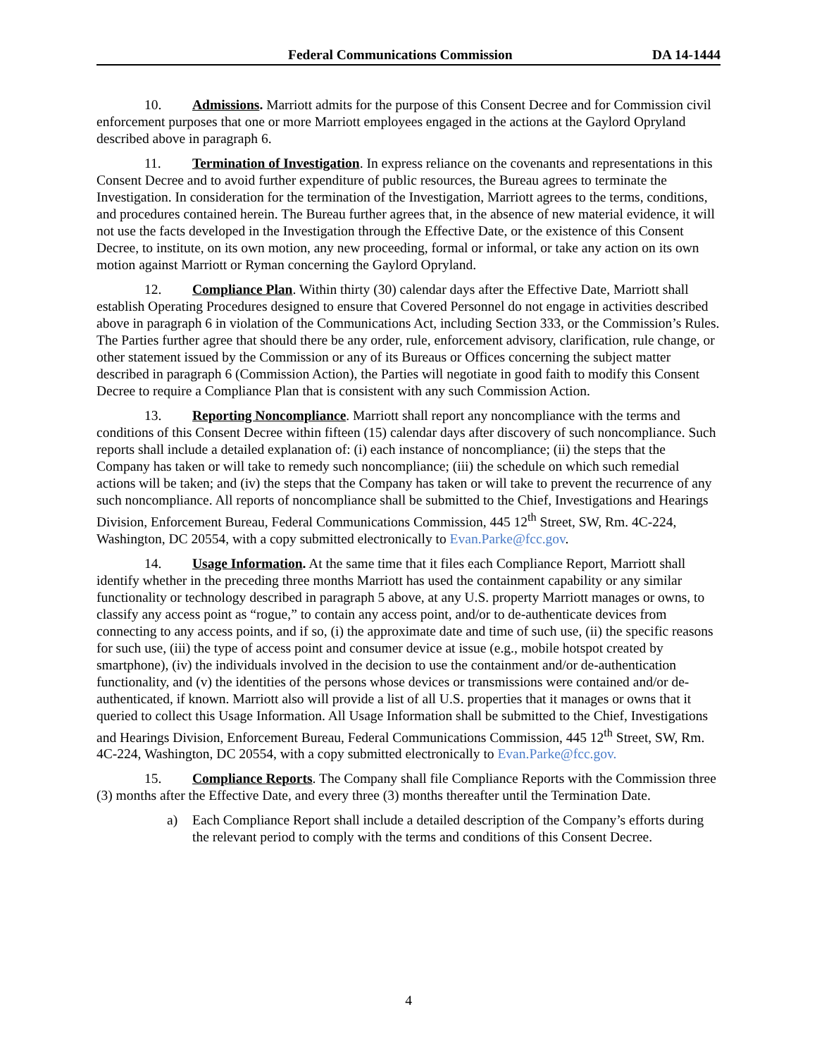Federal Communications Commission DA 14-1444
10. Admissions. Marriott admits for the purpose of this Consent Decree and for Commission civil enforcement purposes that one or more Marriott employees engaged in the actions at the Gaylord Opryland described above in paragraph 6.
11. Termination of Investigation. In express reliance on the covenants and representations in this Consent Decree and to avoid further expenditure of public resources, the Bureau agrees to terminate the Investigation. In consideration for the termination of the Investigation, Marriott agrees to the terms, conditions, and procedures contained herein. The Bureau further agrees that, in the absence of new material evidence, it will not use the facts developed in the Investigation through the Effective Date, or the existence of this Consent Decree, to institute, on its own motion, any new proceeding, formal or informal, or take any action on its own motion against Marriott or Ryman concerning the Gaylord Opryland.
12. Compliance Plan. Within thirty (30) calendar days after the Effective Date, Marriott shall establish Operating Procedures designed to ensure that Covered Personnel do not engage in activities described above in paragraph 6 in violation of the Communications Act, including Section 333, or the Commission’s Rules. The Parties further agree that should there be any order, rule, enforcement advisory, clarification, rule change, or other statement issued by the Commission or any of its Bureaus or Offices concerning the subject matter described in paragraph 6 (Commission Action), the Parties will negotiate in good faith to modify this Consent Decree to require a Compliance Plan that is consistent with any such Commission Action.
13. Reporting Noncompliance. Marriott shall report any noncompliance with the terms and conditions of this Consent Decree within fifteen (15) calendar days after discovery of such noncompliance. Such reports shall include a detailed explanation of: (i) each instance of noncompliance; (ii) the steps that the Company has taken or will take to remedy such noncompliance; (iii) the schedule on which such remedial actions will be taken; and (iv) the steps that the Company has taken or will take to prevent the recurrence of any such noncompliance. All reports of noncompliance shall be submitted to the Chief, Investigations and Hearings Division, Enforcement Bureau, Federal Communications Commission, 445 12<sup>th</sup> Street, SW, Rm. 4C-224, Washington, DC 20554, with a copy submitted electronically to Evan.Parke@fcc.gov.
14. Usage Information. At the same time that it files each Compliance Report, Marriott shall identify whether in the preceding three months Marriott has used the containment capability or any similar functionality or technology described in paragraph 5 above, at any U.S. property Marriott manages or owns, to classify any access point as “rogue,” to contain any access point, and/or to de-authenticate devices from connecting to any access points, and if so, (i) the approximate date and time of such use, (ii) the specific reasons for such use, (iii) the type of access point and consumer device at issue (e.g., mobile hotspot created by smartphone), (iv) the individuals involved in the decision to use the containment and/or de-authentication functionality, and (v) the identities of the persons whose devices or transmissions were contained and/or de-authenticated, if known. Marriott also will provide a list of all U.S. properties that it manages or owns that it queried to collect this Usage Information. All Usage Information shall be submitted to the Chief, Investigations and Hearings Division, Enforcement Bureau, Federal Communications Commission, 445 12<sup>th</sup> Street, SW, Rm. 4C-224, Washington, DC 20554, with a copy submitted electronically to Evan.Parke@fcc.gov.
15. Compliance Reports. The Company shall file Compliance Reports with the Commission three (3) months after the Effective Date, and every three (3) months thereafter until the Termination Date.
a) Each Compliance Report shall include a detailed description of the Company’s efforts during the relevant period to comply with the terms and conditions of this Consent Decree.
4